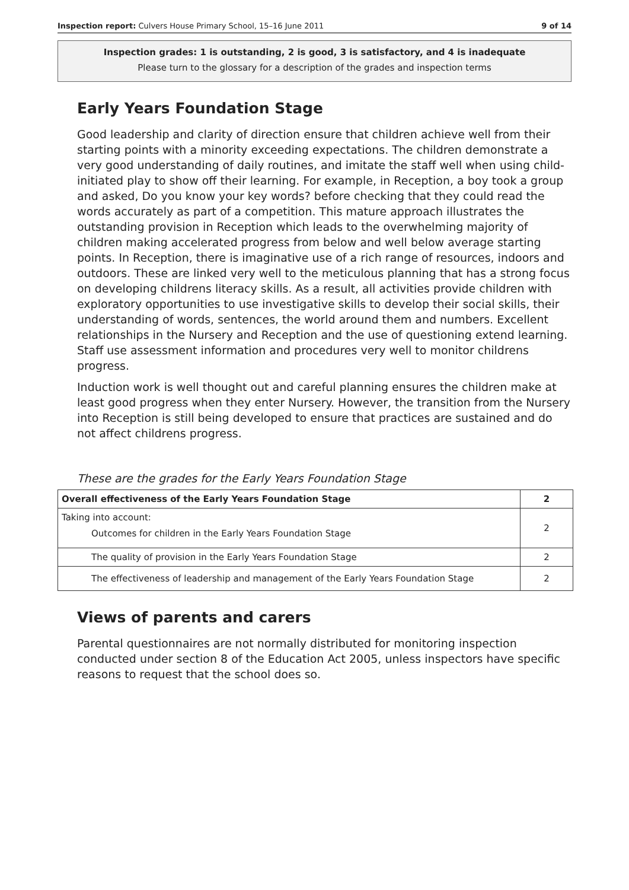Inspection report: Culvers House Primary School, 15–16 June 2011 9 of 14
Inspection grades: 1 is outstanding, 2 is good, 3 is satisfactory, and 4 is inadequate
Please turn to the glossary for a description of the grades and inspection terms
Early Years Foundation Stage
Good leadership and clarity of direction ensure that children achieve well from their starting points with a minority exceeding expectations. The children demonstrate a very good understanding of daily routines, and imitate the staff well when using child-initiated play to show off their learning. For example, in Reception, a boy took a group and asked, Do you know your key words? before checking that they could read the words accurately as part of a competition. This mature approach illustrates the outstanding provision in Reception which leads to the overwhelming majority of children making accelerated progress from below and well below average starting points. In Reception, there is imaginative use of a rich range of resources, indoors and outdoors. These are linked very well to the meticulous planning that has a strong focus on developing childrens literacy skills. As a result, all activities provide children with exploratory opportunities to use investigative skills to develop their social skills, their understanding of words, sentences, the world around them and numbers. Excellent relationships in the Nursery and Reception and the use of questioning extend learning. Staff use assessment information and procedures very well to monitor childrens progress.
Induction work is well thought out and careful planning ensures the children make at least good progress when they enter Nursery. However, the transition from the Nursery into Reception is still being developed to ensure that practices are sustained and do not affect childrens progress.
These are the grades for the Early Years Foundation Stage
| Overall effectiveness of the Early Years Foundation Stage | 2 |
| Taking into account: Outcomes for children in the Early Years Foundation Stage | 2 |
| The quality of provision in the Early Years Foundation Stage | 2 |
| The effectiveness of leadership and management of the Early Years Foundation Stage | 2 |
Views of parents and carers
Parental questionnaires are not normally distributed for monitoring inspection conducted under section 8 of the Education Act 2005, unless inspectors have specific reasons to request that the school does so.